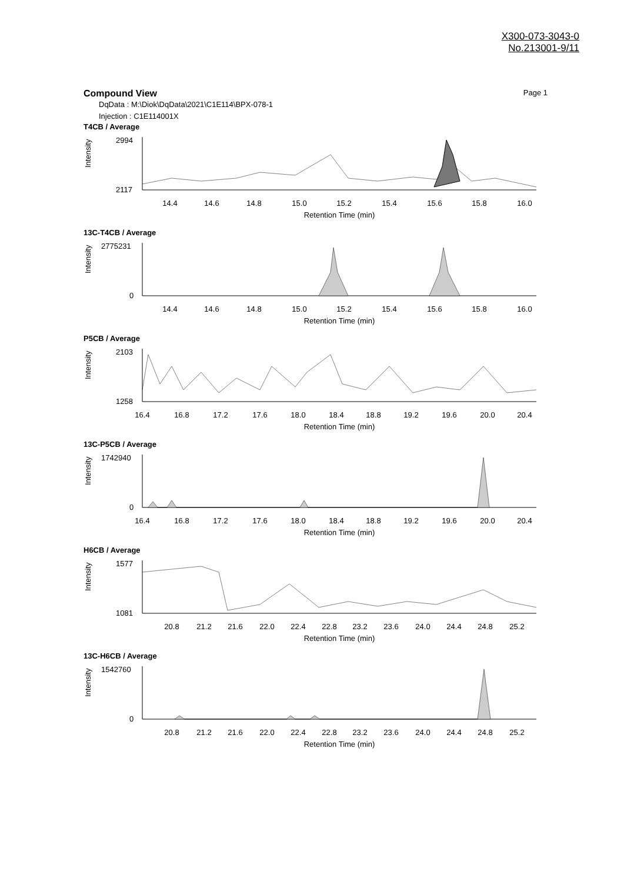X300-073-3043-0
No.213001-9/11
Compound View Page 1
DqData : M:\Diok\DqData\2021\C1E114\BPX-078-1
Injection : C1E114001X
T4CB / Average
Intensity
2994
2117
14.4
14.6
14.8
15.0
15.2
15.4
15.6
15.8
16.0
Retention Time (min)
13C-T4CB / Average
Intensity
2775231
0
14.4
14.6
14.8
15.0
15.2
15.4
15.6
15.8
16.0
Retention Time (min)
P5CB / Average
Intensity
2103
1258
16.4
16.8
17.2
17.6
18.0
18.4
18.8
19.2
19.6
20.0
20.4
Retention Time (min)
13C-P5CB / Average
Intensity
1742940
0
16.4
16.8
17.2
17.6
18.0
18.4
18.8
19.2
19.6
20.0
20.4
Retention Time (min)
H6CB / Average
Intensity
1577
1081
20.8
21.2
21.6
22.0
22.4
22.8
23.2
23.6
24.0
24.4
24.8
25.2
Retention Time (min)
13C-H6CB / Average
Intensity
1542760
0
20.8
21.2
21.6
22.0
22.4
22.8
23.2
23.6
24.0
24.4
24.8
25.2
Retention Time (min)